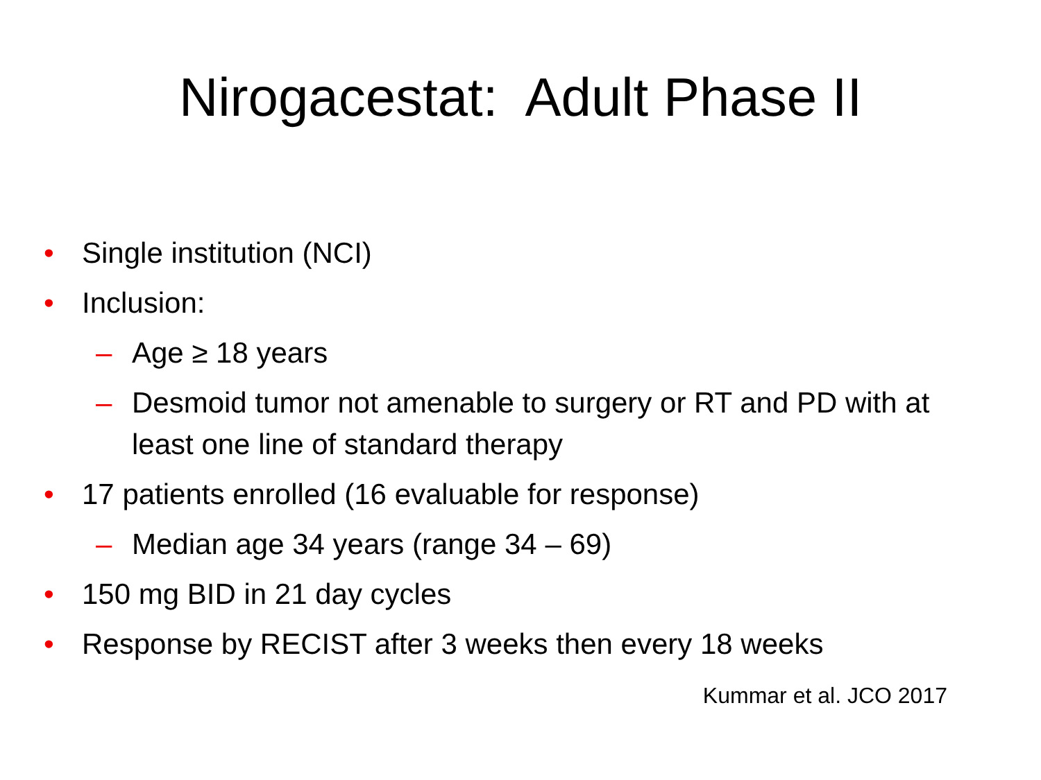Nirogacestat: Adult Phase II
• Single institution (NCI)
• Inclusion:
– Age ≥ 18 years
– Desmoid tumor not amenable to surgery or RT and PD with at least one line of standard therapy
• 17 patients enrolled (16 evaluable for response)
– Median age 34 years (range 34 – 69)
• 150 mg BID in 21 day cycles
• Response by RECIST after 3 weeks then every 18 weeks
Kummar et al. JCO 2017